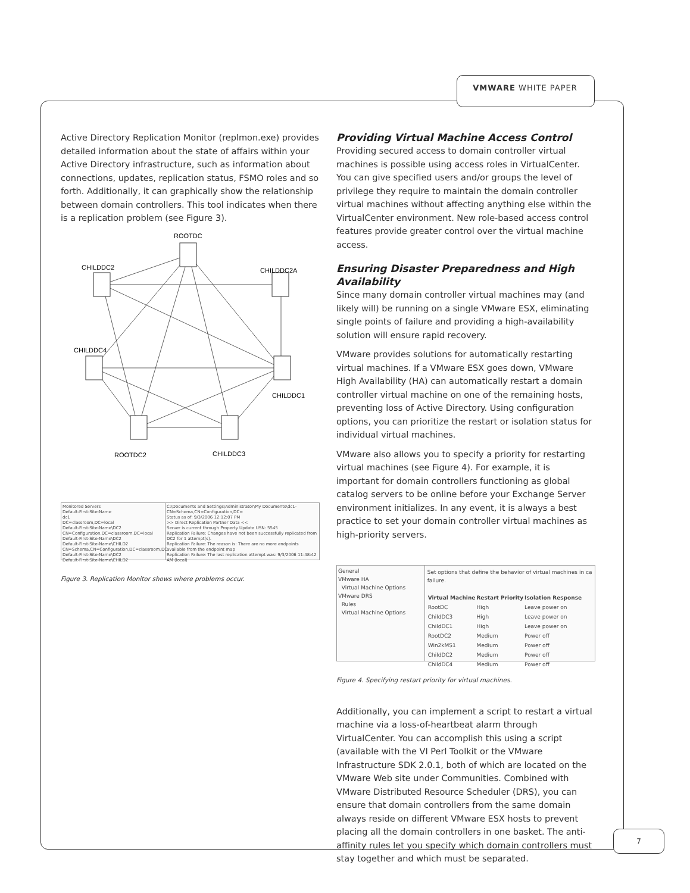VMWARE WHITE PAPER
Active Directory Replication Monitor (replmon.exe) provides detailed information about the state of affairs within your Active Directory infrastructure, such as information about connections, updates, replication status, FSMO roles and so forth. Additionally, it can graphically show the relationship between domain controllers. This tool indicates when there is a replication problem (see Figure 3).
ROOTDC
CHILDDC2
CHILDDC2A
CHILDDC4
CHILDDC1
ROOTDC2
CHILDDC3
Monitored Servers
Default-First-Site-Name
dc1
DC=classroom,DC=local
Default-First-Site-Name\DC2
CN=Configuration,DC=classroom,DC=local
Default-First-Site-Name\DC2
Default-First-Site-Name\CHILD2
CN=Schema,CN=Configuration,DC=classroom,DC
Default-First-Site-Name\DC2
Default-First-Site-Name\CHILD2
C:\Documents and Settings\Administrator\My Documents\dc1-CN=Schema,CN=Configuration,DC=
Status as of: 9/3/2006 12:12:07 PM
>> Direct Replication Partner Data <<
Server is current through Property Update USN: 5545
Replication Failure: Changes have not been successfully replicated from DC2 for 1 attempt(s).
Replication Failure: The reason is: There are no more endpoints available from the endpoint map
Replication Failure: The last replication attempt was: 9/3/2006 11:48:42 AM (local)
Figure 3. Replication Monitor shows where problems occur.
Providing Virtual Machine Access Control
Providing secured access to domain controller virtual machines is possible using access roles in VirtualCenter. You can give specified users and/or groups the level of privilege they require to maintain the domain controller virtual machines without affecting anything else within the VirtualCenter environment. New role-based access control features provide greater control over the virtual machine access.
Ensuring Disaster Preparedness and High Availability
Since many domain controller virtual machines may (and likely will) be running on a single VMware ESX, eliminating single points of failure and providing a high-availability solution will ensure rapid recovery.
VMware provides solutions for automatically restarting virtual machines. If a VMware ESX goes down, VMware High Availability (HA) can automatically restart a domain controller virtual machine on one of the remaining hosts, preventing loss of Active Directory. Using configuration options, you can prioritize the restart or isolation status for individual virtual machines.
VMware also allows you to specify a priority for restarting virtual machines (see Figure 4). For example, it is important for domain controllers functioning as global catalog servers to be online before your Exchange Server environment initializes. In any event, it is always a best practice to set your domain controller virtual machines as high-priority servers.
General
VMware HA
Virtual Machine Options
VMware DRS
Rules
Virtual Machine Options
Set options that define the behavior of virtual machines in ca failure.
| Virtual Machine | Restart Priority | Isolation Response |
| --- | --- | --- |
| RootDC | High | Leave power on |
| ChildDC3 | High | Leave power on |
| ChildDC1 | High | Leave power on |
| RootDC2 | Medium | Power off |
| Win2kMS1 | Medium | Power off |
| ChildDC2 | Medium | Power off |
| ChildDC4 | Medium | Power off |
Figure 4. Specifying restart priority for virtual machines.
Additionally, you can implement a script to restart a virtual machine via a loss-of-heartbeat alarm through VirtualCenter. You can accomplish this using a script (available with the VI Perl Toolkit or the VMware Infrastructure SDK 2.0.1, both of which are located on the VMware Web site under Communities. Combined with VMware Distributed Resource Scheduler (DRS), you can ensure that domain controllers from the same domain always reside on different VMware ESX hosts to prevent placing all the domain controllers in one basket. The anti-affinity rules let you specify which domain controllers must stay together and which must be separated.
7